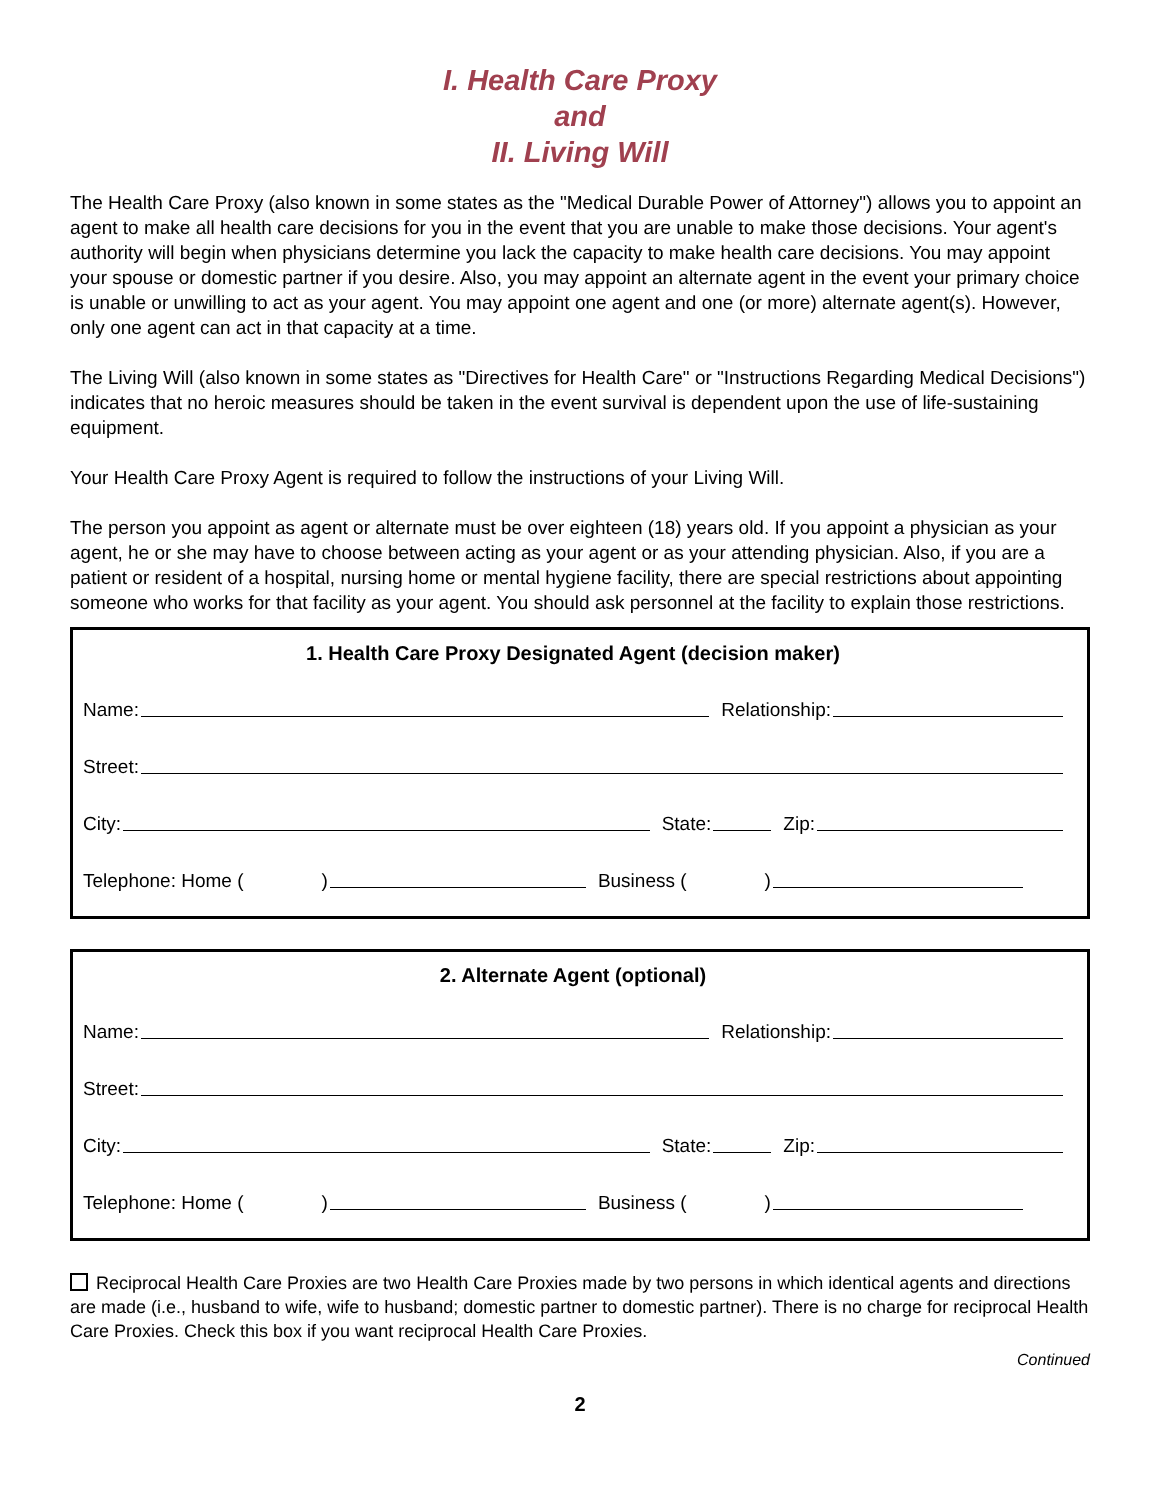I. Health Care Proxy
and
II. Living Will
The Health Care Proxy (also known in some states as the "Medical Durable Power of Attorney") allows you to appoint an agent to make all health care decisions for you in the event that you are unable to make those decisions. Your agent's authority will begin when physicians determine you lack the capacity to make health care decisions. You may appoint your spouse or domestic partner if you desire. Also, you may appoint an alternate agent in the event your primary choice is unable or unwilling to act as your agent. You may appoint one agent and one (or more) alternate agent(s). However, only one agent can act in that capacity at a time.
The Living Will (also known in some states as "Directives for Health Care" or "Instructions Regarding Medical Decisions") indicates that no heroic measures should be taken in the event survival is dependent upon the use of life-sustaining equipment.
Your Health Care Proxy Agent is required to follow the instructions of your Living Will.
The person you appoint as agent or alternate must be over eighteen (18) years old. If you appoint a physician as your agent, he or she may have to choose between acting as your agent or as your attending physician. Also, if you are a patient or resident of a hospital, nursing home or mental hygiene facility, there are special restrictions about appointing someone who works for that facility as your agent. You should ask personnel at the facility to explain those restrictions.
1. Health Care Proxy Designated Agent (decision maker)
Name: Relationship:
Street:
City: State: Zip:
Telephone: Home ( ) Business ( )
2. Alternate Agent (optional)
Name: Relationship:
Street:
City: State: Zip:
Telephone: Home ( ) Business ( )
Reciprocal Health Care Proxies are two Health Care Proxies made by two persons in which identical agents and directions are made (i.e., husband to wife, wife to husband; domestic partner to domestic partner). There is no charge for reciprocal Health Care Proxies. Check this box if you want reciprocal Health Care Proxies.
Continued
2